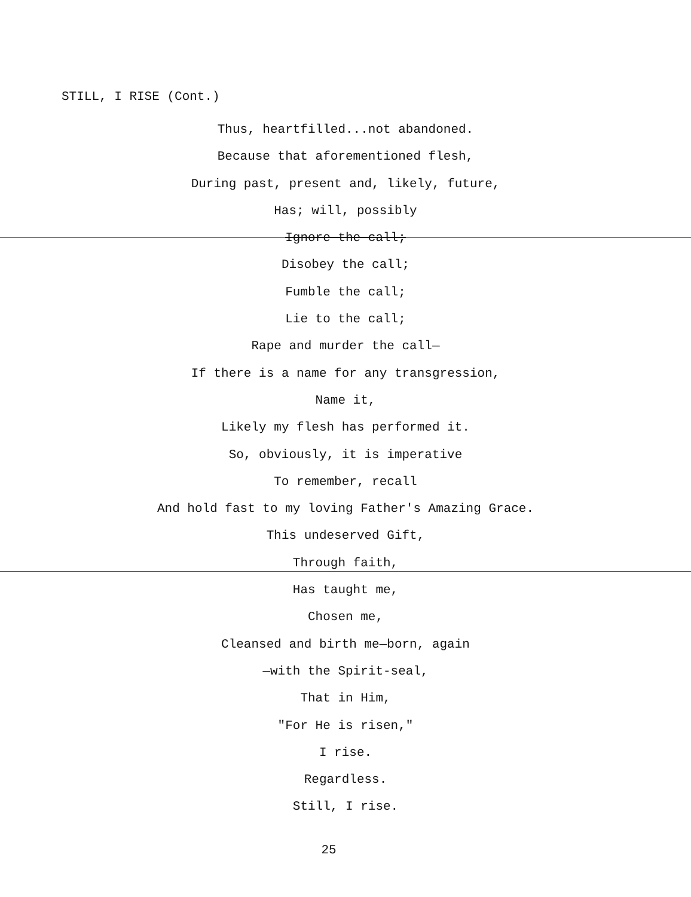STILL, I RISE (Cont.)
Thus, heartfilled...not abandoned.
Because that aforementioned flesh,
During past, present and, likely, future,
Has; will, possibly
Ignore the call;
Disobey the call;
Fumble the call;
Lie to the call;
Rape and murder the call—
If there is a name for any transgression,
Name it,
Likely my flesh has performed it.
So, obviously, it is imperative
To remember, recall
And hold fast to my loving Father's Amazing Grace.
This undeserved Gift,
Through faith,
Has taught me,
Chosen me,
Cleansed and birth me—born, again
—with the Spirit-seal,
That in Him,
"For He is risen,"
I rise.
Regardless.
Still, I rise.
25